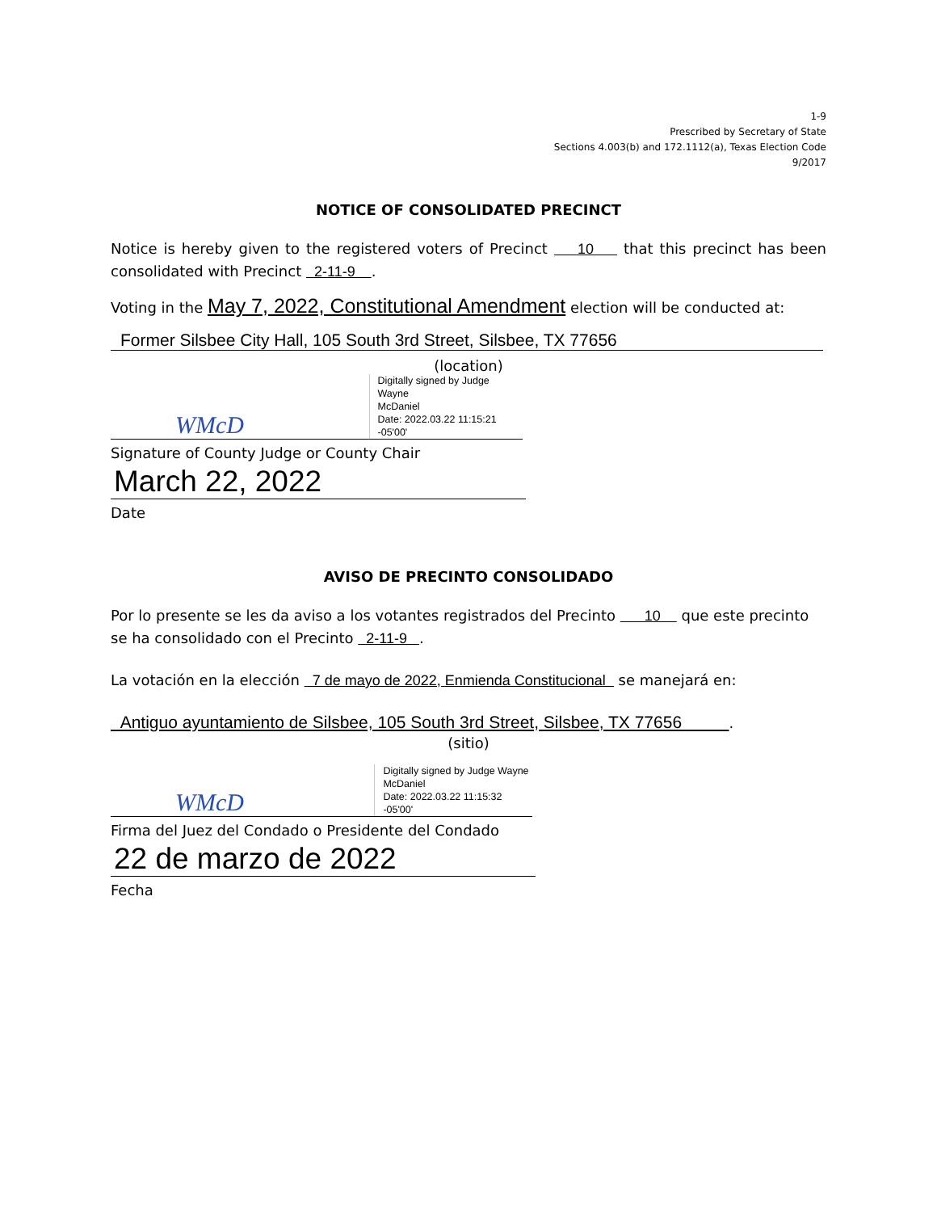1-9
Prescribed by Secretary of State
Sections 4.003(b) and 172.1112(a), Texas Election Code
9/2017
NOTICE OF CONSOLIDATED PRECINCT
Notice is hereby given to the registered voters of Precinct 10 that this precinct has been consolidated with Precinct 2-11-9 .
Voting in the May 7, 2022, Constitutional Amendment election will be conducted at:
Former Silsbee City Hall, 105 South 3rd Street, Silsbee, TX 77656
(location)
WMcD Digitally signed by Judge Wayne
McDaniel
Date: 2022.03.22 11:15:21 -05'00'
Signature of County Judge or County Chair
March 22, 2022
Date
AVISO DE PRECINTO CONSOLIDADO
Por lo presente se les da aviso a los votantes registrados del Precinto 10 que este precinto se ha consolidado con el Precinto 2-11-9 .
La votación en la elección 7 de mayo de 2022, Enmienda Constitucional se manejará en:
Antiguo ayuntamiento de Silsbee, 105 South 3rd Street, Silsbee, TX 77656 .
(sitio)
WMcD Digitally signed by Judge Wayne
McDaniel
Date: 2022.03.22 11:15:32 -05'00'
Firma del Juez del Condado o Presidente del Condado
22 de marzo de 2022
Fecha